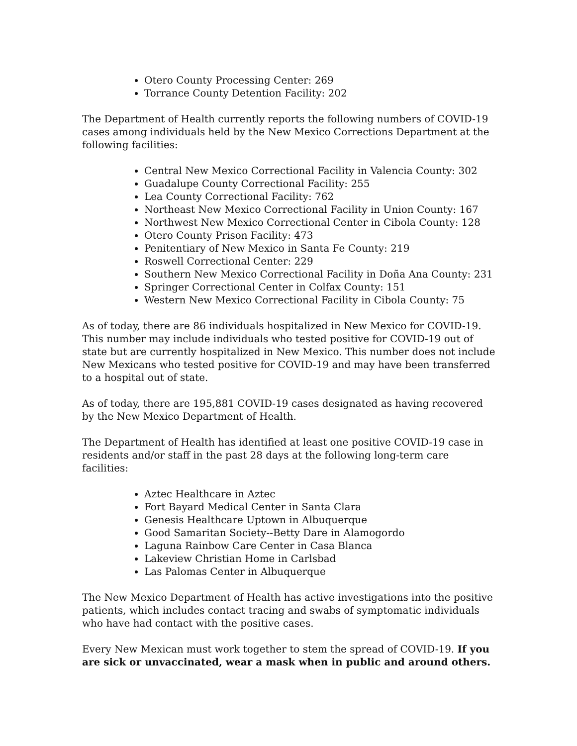Otero County Processing Center: 269
Torrance County Detention Facility: 202
The Department of Health currently reports the following numbers of COVID-19 cases among individuals held by the New Mexico Corrections Department at the following facilities:
Central New Mexico Correctional Facility in Valencia County: 302
Guadalupe County Correctional Facility: 255
Lea County Correctional Facility: 762
Northeast New Mexico Correctional Facility in Union County: 167
Northwest New Mexico Correctional Center in Cibola County: 128
Otero County Prison Facility: 473
Penitentiary of New Mexico in Santa Fe County: 219
Roswell Correctional Center: 229
Southern New Mexico Correctional Facility in Doña Ana County: 231
Springer Correctional Center in Colfax County: 151
Western New Mexico Correctional Facility in Cibola County: 75
As of today, there are 86 individuals hospitalized in New Mexico for COVID-19. This number may include individuals who tested positive for COVID-19 out of state but are currently hospitalized in New Mexico. This number does not include New Mexicans who tested positive for COVID-19 and may have been transferred to a hospital out of state.
As of today, there are 195,881 COVID-19 cases designated as having recovered by the New Mexico Department of Health.
The Department of Health has identified at least one positive COVID-19 case in residents and/or staff in the past 28 days at the following long-term care facilities:
Aztec Healthcare in Aztec
Fort Bayard Medical Center in Santa Clara
Genesis Healthcare Uptown in Albuquerque
Good Samaritan Society--Betty Dare in Alamogordo
Laguna Rainbow Care Center in Casa Blanca
Lakeview Christian Home in Carlsbad
Las Palomas Center in Albuquerque
The New Mexico Department of Health has active investigations into the positive patients, which includes contact tracing and swabs of symptomatic individuals who have had contact with the positive cases.
Every New Mexican must work together to stem the spread of COVID-19. If you are sick or unvaccinated, wear a mask when in public and around others.